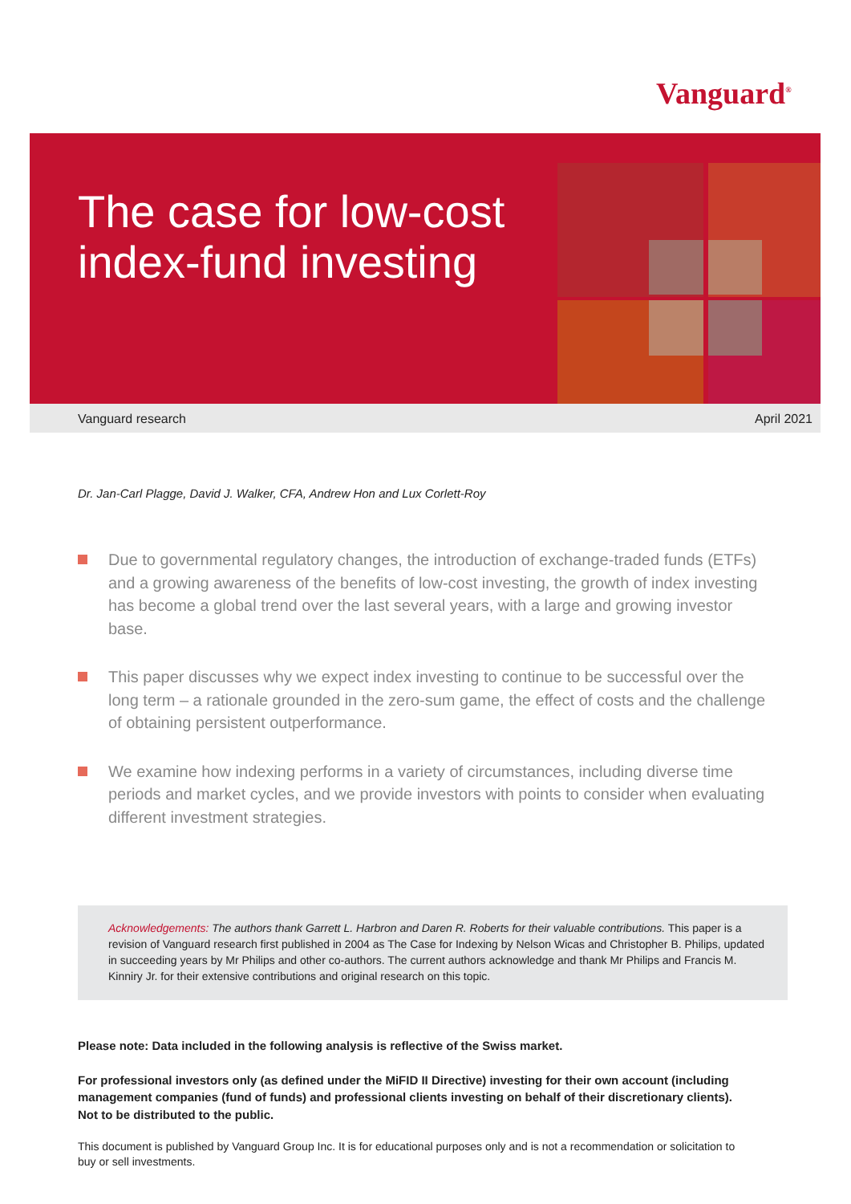Vanguard<sup>®</sup>
The case for low-cost
index-fund investing
Vanguard research April 2021
Dr. Jan-Carl Plagge, David J. Walker, CFA, Andrew Hon and Lux Corlett-Roy
Due to governmental regulatory changes, the introduction of exchange-traded funds (ETFs) and a growing awareness of the benefits of low-cost investing, the growth of index investing has become a global trend over the last several years, with a large and growing investor base.
This paper discusses why we expect index investing to continue to be successful over the long term – a rationale grounded in the zero-sum game, the effect of costs and the challenge of obtaining persistent outperformance.
We examine how indexing performs in a variety of circumstances, including diverse time periods and market cycles, and we provide investors with points to consider when evaluating different investment strategies.
Acknowledgements: The authors thank Garrett L. Harbron and Daren R. Roberts for their valuable contributions. This paper is a revision of Vanguard research first published in 2004 as The Case for Indexing by Nelson Wicas and Christopher B. Philips, updated in succeeding years by Mr Philips and other co-authors. The current authors acknowledge and thank Mr Philips and Francis M. Kinniry Jr. for their extensive contributions and original research on this topic.
Please note: Data included in the following analysis is reflective of the Swiss market.
For professional investors only (as defined under the MiFID II Directive) investing for their own account (including management companies (fund of funds) and professional clients investing on behalf of their discretionary clients). Not to be distributed to the public.
This document is published by Vanguard Group Inc. It is for educational purposes only and is not a recommendation or solicitation to buy or sell investments.